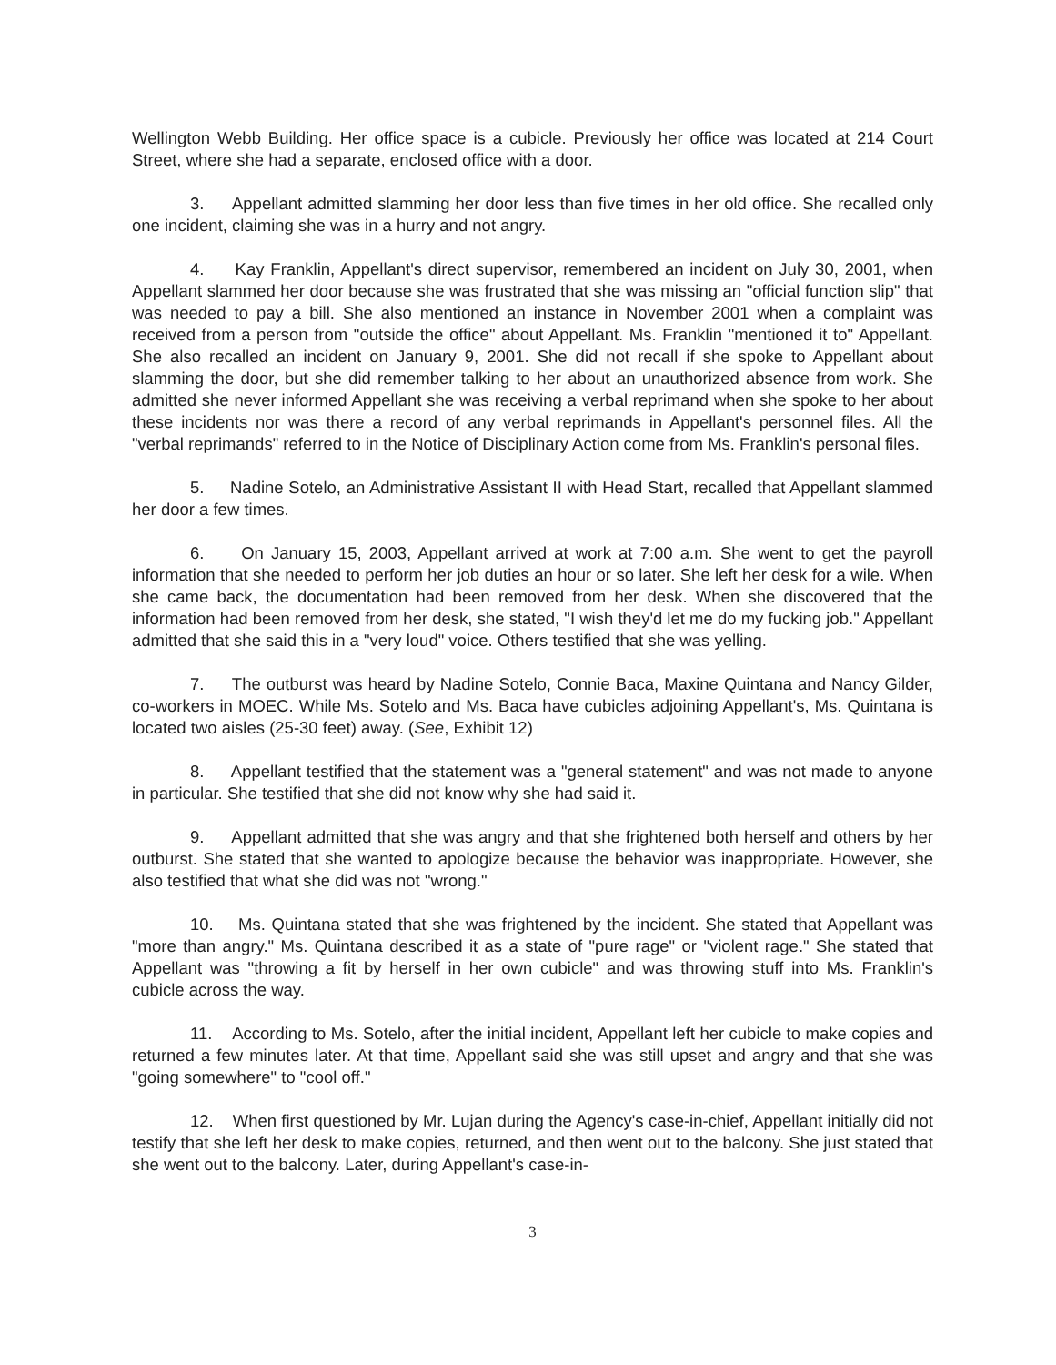Wellington Webb Building. Her office space is a cubicle. Previously her office was located at 214 Court Street, where she had a separate, enclosed office with a door.
3. Appellant admitted slamming her door less than five times in her old office. She recalled only one incident, claiming she was in a hurry and not angry.
4. Kay Franklin, Appellant's direct supervisor, remembered an incident on July 30, 2001, when Appellant slammed her door because she was frustrated that she was missing an "official function slip" that was needed to pay a bill. She also mentioned an instance in November 2001 when a complaint was received from a person from "outside the office" about Appellant. Ms. Franklin "mentioned it to" Appellant. She also recalled an incident on January 9, 2001. She did not recall if she spoke to Appellant about slamming the door, but she did remember talking to her about an unauthorized absence from work. She admitted she never informed Appellant she was receiving a verbal reprimand when she spoke to her about these incidents nor was there a record of any verbal reprimands in Appellant's personnel files. All the "verbal reprimands" referred to in the Notice of Disciplinary Action come from Ms. Franklin's personal files.
5. Nadine Sotelo, an Administrative Assistant II with Head Start, recalled that Appellant slammed her door a few times.
6. On January 15, 2003, Appellant arrived at work at 7:00 a.m. She went to get the payroll information that she needed to perform her job duties an hour or so later. She left her desk for a wile. When she came back, the documentation had been removed from her desk. When she discovered that the information had been removed from her desk, she stated, "I wish they'd let me do my fucking job." Appellant admitted that she said this in a "very loud" voice. Others testified that she was yelling.
7. The outburst was heard by Nadine Sotelo, Connie Baca, Maxine Quintana and Nancy Gilder, co-workers in MOEC. While Ms. Sotelo and Ms. Baca have cubicles adjoining Appellant's, Ms. Quintana is located two aisles (25-30 feet) away. (See, Exhibit 12)
8. Appellant testified that the statement was a "general statement" and was not made to anyone in particular. She testified that she did not know why she had said it.
9. Appellant admitted that she was angry and that she frightened both herself and others by her outburst. She stated that she wanted to apologize because the behavior was inappropriate. However, she also testified that what she did was not "wrong."
10. Ms. Quintana stated that she was frightened by the incident. She stated that Appellant was "more than angry." Ms. Quintana described it as a state of "pure rage" or "violent rage." She stated that Appellant was "throwing a fit by herself in her own cubicle" and was throwing stuff into Ms. Franklin's cubicle across the way.
11. According to Ms. Sotelo, after the initial incident, Appellant left her cubicle to make copies and returned a few minutes later. At that time, Appellant said she was still upset and angry and that she was "going somewhere" to "cool off."
12. When first questioned by Mr. Lujan during the Agency's case-in-chief, Appellant initially did not testify that she left her desk to make copies, returned, and then went out to the balcony. She just stated that she went out to the balcony. Later, during Appellant's case-in-
3